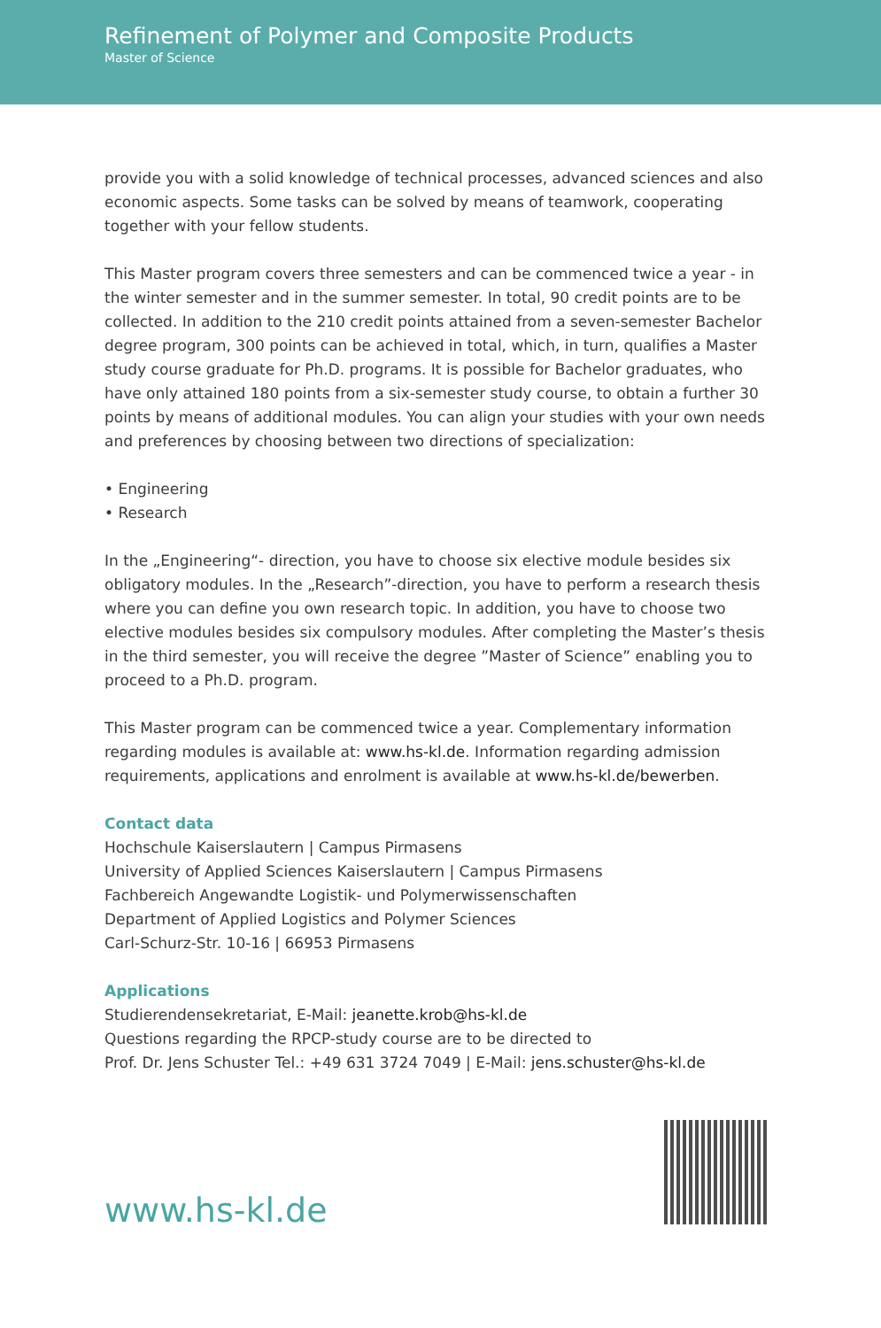Refinement of Polymer and Composite Products
Master of Science
provide you with a solid knowledge of technical processes, advanced sciences and also economic aspects. Some tasks can be solved by means of teamwork, cooperating together with your fellow students.
This Master program covers three semesters and can be commenced twice a year - in the winter semester and in the summer semester. In total, 90 credit points are to be collected. In addition to the 210 credit points attained from a seven-semester Bachelor degree program, 300 points can be achieved in total, which, in turn, qualifies a Master study course graduate for Ph.D. programs. It is possible for Bachelor graduates, who have only attained 180 points from a six-semester study course, to obtain a further 30 points by means of additional modules. You can align your studies with your own needs and preferences by choosing between two directions of specialization:
• Engineering
• Research
In the „Engineering“- direction, you have to choose six elective module besides six obligatory modules. In the „Research”-direction, you have to perform a research thesis where you can define you own research topic. In addition, you have to choose two elective modules besides six compulsory modules. After completing the Master’s thesis in the third semester, you will receive the degree ”Master of Science” enabling you to proceed to a Ph.D. program.
This Master program can be commenced twice a year. Complementary information regarding modules is available at: www.hs-kl.de. Information regarding admission requirements, applications and enrolment is available at www.hs-kl.de/bewerben.
Contact data
Hochschule Kaiserslautern | Campus Pirmasens
University of Applied Sciences Kaiserslautern | Campus Pirmasens
Fachbereich Angewandte Logistik- und Polymerwissenschaften
Department of Applied Logistics and Polymer Sciences
Carl-Schurz-Str. 10-16 | 66953 Pirmasens
Applications
Studierendensekretariat, E-Mail: jeanette.krob@hs-kl.de
Questions regarding the RPCP-study course are to be directed to
Prof. Dr. Jens Schuster Tel.: +49 631 3724 7049 | E-Mail: jens.schuster@hs-kl.de
www.hs-kl.de